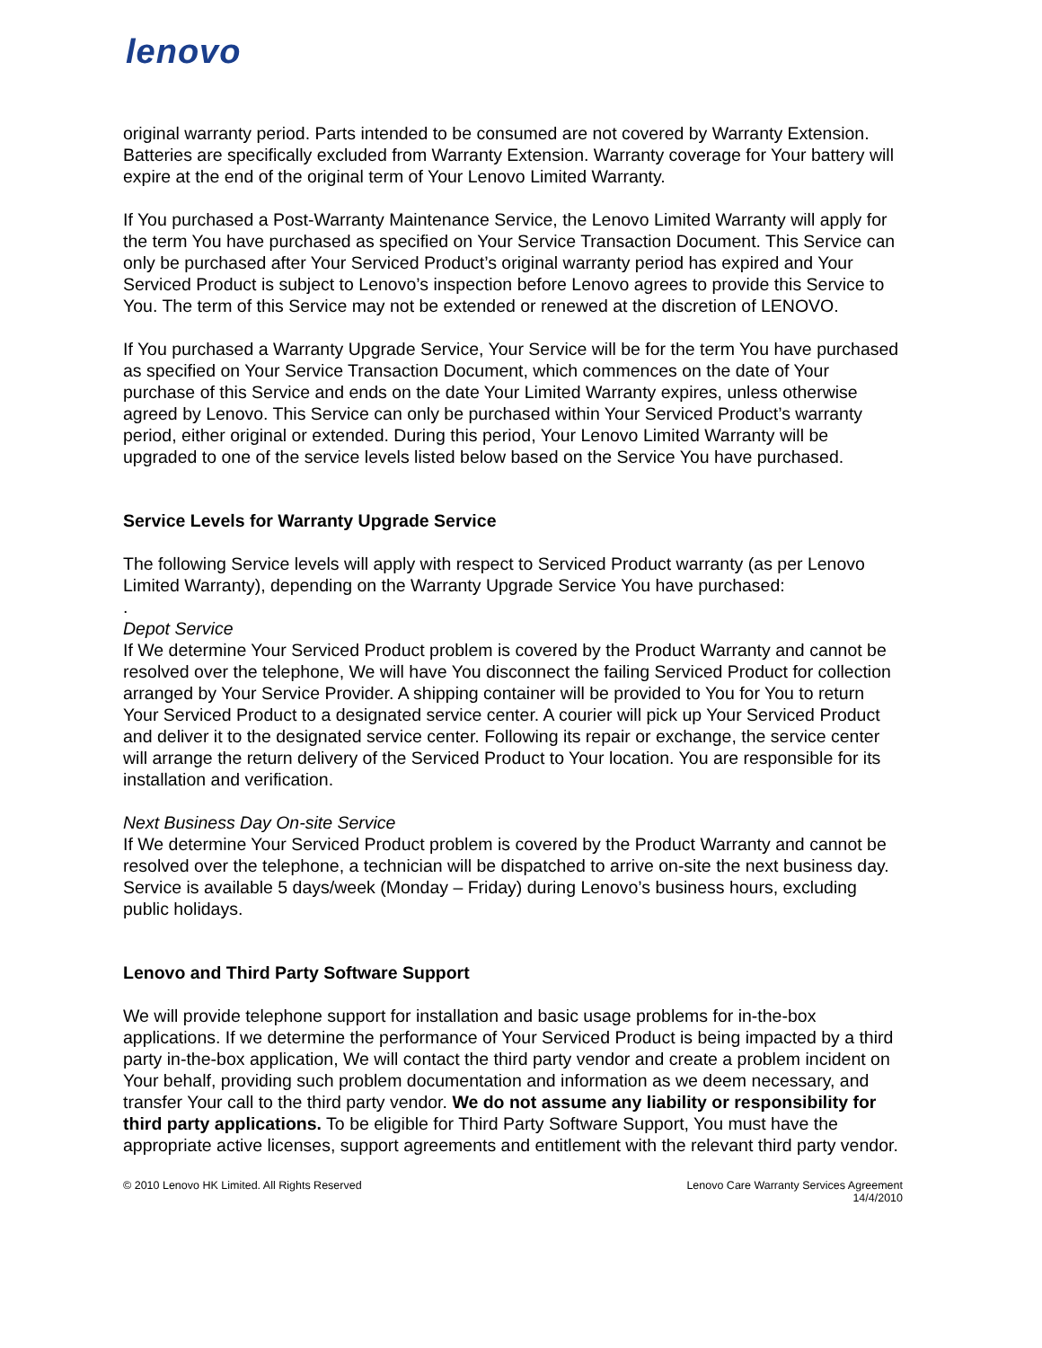lenovo
original warranty period. Parts intended to be consumed are not covered by Warranty Extension. Batteries are specifically excluded from Warranty Extension. Warranty coverage for Your battery will expire at the end of the original term of Your Lenovo Limited Warranty.
If You purchased a Post-Warranty Maintenance Service, the Lenovo Limited Warranty will apply for the term You have purchased as specified on Your Service Transaction Document. This Service can only be purchased after Your Serviced Product’s original warranty period has expired and Your Serviced Product is subject to Lenovo’s inspection before Lenovo agrees to provide this Service to You. The term of this Service may not be extended or renewed at the discretion of LENOVO.
If You purchased a Warranty Upgrade Service, Your Service will be for the term You have purchased as specified on Your Service Transaction Document, which commences on the date of Your purchase of this Service and ends on the date Your Limited Warranty expires, unless otherwise agreed by Lenovo. This Service can only be purchased within Your Serviced Product’s warranty period, either original or extended. During this period, Your Lenovo Limited Warranty will be upgraded to one of the service levels listed below based on the Service You have purchased.
Service Levels for Warranty Upgrade Service
The following Service levels will apply with respect to Serviced Product warranty (as per Lenovo Limited Warranty), depending on the Warranty Upgrade Service You have purchased:
.
Depot Service
If We determine Your Serviced Product problem is covered by the Product Warranty and cannot be resolved over the telephone, We will have You disconnect the failing Serviced Product for collection arranged by Your Service Provider. A shipping container will be provided to You for You to return Your Serviced Product to a designated service center. A courier will pick up Your Serviced Product and deliver it to the designated service center. Following its repair or exchange, the service center will arrange the return delivery of the Serviced Product to Your location. You are responsible for its installation and verification.
Next Business Day On-site Service
If We determine Your Serviced Product problem is covered by the Product Warranty and cannot be resolved over the telephone, a technician will be dispatched to arrive on-site the next business day. Service is available 5 days/week (Monday – Friday) during Lenovo’s business hours, excluding public holidays.
Lenovo and Third Party Software Support
We will provide telephone support for installation and basic usage problems for in-the-box applications. If we determine the performance of Your Serviced Product is being impacted by a third party in-the-box application, We will contact the third party vendor and create a problem incident on Your behalf, providing such problem documentation and information as we deem necessary, and transfer Your call to the third party vendor. We do not assume any liability or responsibility for third party applications. To be eligible for Third Party Software Support, You must have the appropriate active licenses, support agreements and entitlement with the relevant third party vendor.
© 2010 Lenovo HK Limited. All Rights Reserved
Lenovo Care Warranty Services Agreement
14/4/2010